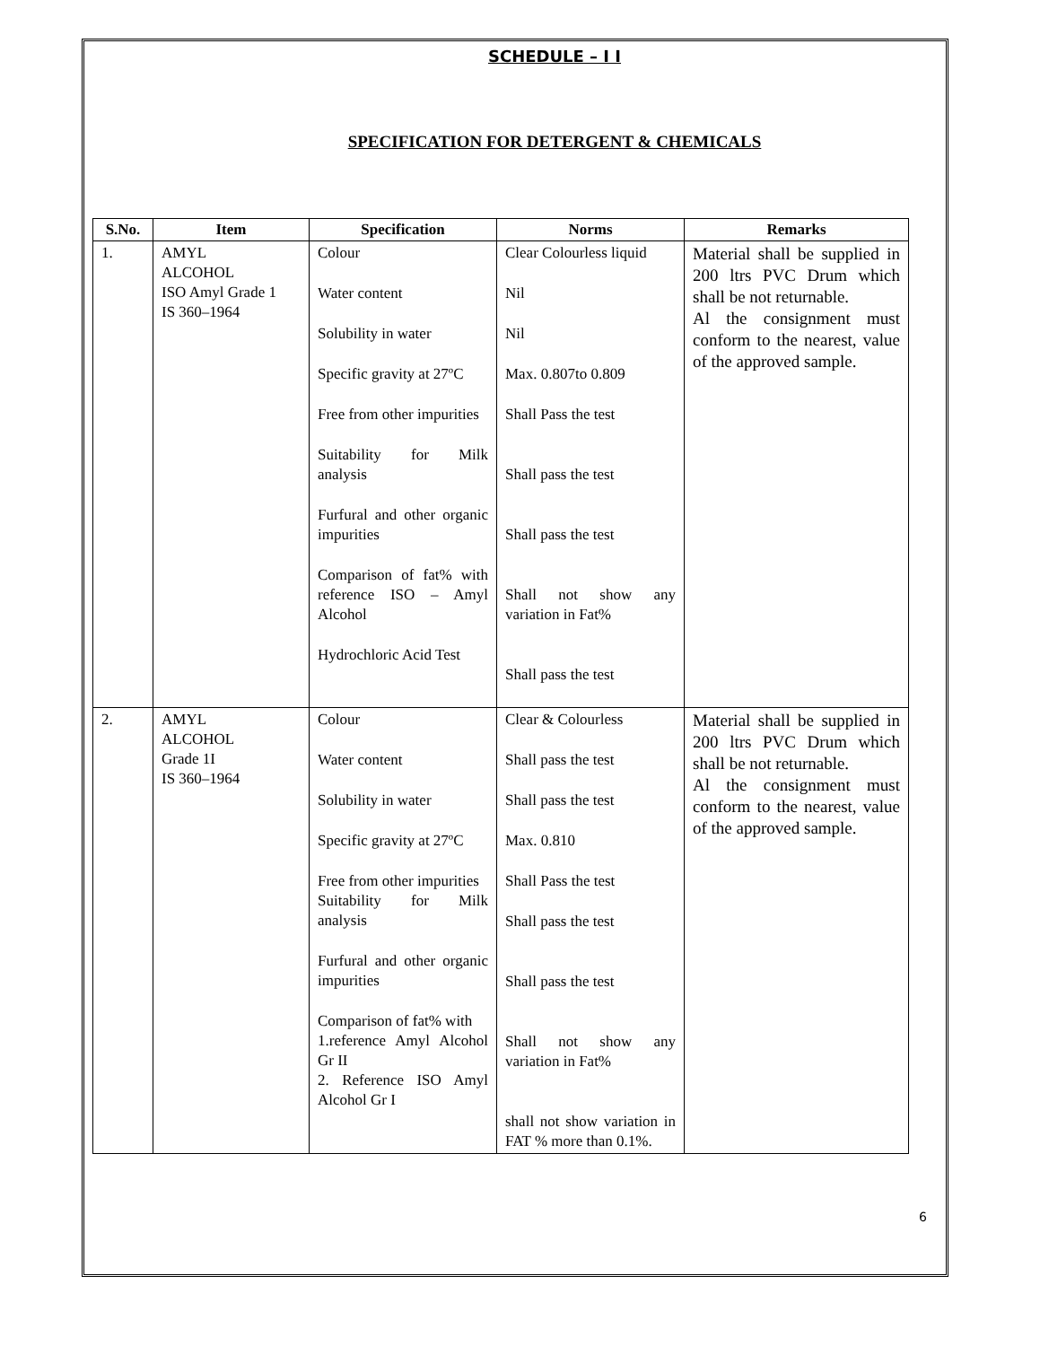SCHEDULE – I I
SPECIFICATION FOR DETERGENT & CHEMICALS
| S.No. | Item | Specification | Norms | Remarks |
| --- | --- | --- | --- | --- |
| 1. | AMYL ALCOHOL ISO Amyl Grade 1 IS 360–1964 | Colour Water content Solubility in water Specific gravity at 27ºC Free from other impurities Suitability for Milk analysis Furfural and other organic impurities Comparison of fat% with reference ISO – Amyl Alcohol Hydrochloric Acid Test | Clear Colourless liquid Nil Nil Max. 0.807to 0.809 Shall Pass the test Shall pass the test Shall pass the test Shall not show any variation in Fat% Shall pass the test | Material shall be supplied in 200 ltrs PVC Drum which shall be not returnable. Al the consignment must conform to the nearest, value of the approved sample. |
| 2. | AMYL ALCOHOL Grade 1I IS 360–1964 | Colour Water content Solubility in water Specific gravity at 27ºC Free from other impurities Suitability for Milk analysis Furfural and other organic impurities Comparison of fat% with 1.reference Amyl Alcohol Gr II 2. Reference ISO Amyl Alcohol Gr I | Clear & Colourless Shall pass the test Shall pass the test Max. 0.810 Shall Pass the test Shall pass the test Shall pass the test Shall not show any variation in Fat% shall not show variation in FAT % more than 0.1%. | Material shall be supplied in 200 ltrs PVC Drum which shall be not returnable. Al the consignment must conform to the nearest, value of the approved sample. |
6